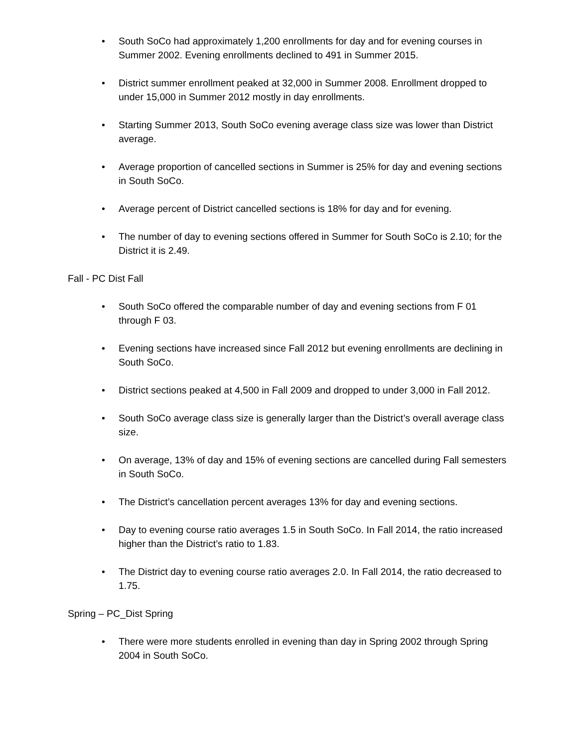• South SoCo had approximately 1,200 enrollments for day and for evening courses in Summer 2002. Evening enrollments declined to 491 in Summer 2015.
• District summer enrollment peaked at 32,000 in Summer 2008. Enrollment dropped to under 15,000 in Summer 2012 mostly in day enrollments.
• Starting Summer 2013, South SoCo evening average class size was lower than District average.
• Average proportion of cancelled sections in Summer is 25% for day and evening sections in South SoCo.
• Average percent of District cancelled sections is 18% for day and for evening.
• The number of day to evening sections offered in Summer for South SoCo is 2.10; for the District it is 2.49.
Fall - PC Dist Fall
• South SoCo offered the comparable number of day and evening sections from F 01 through F 03.
• Evening sections have increased since Fall 2012 but evening enrollments are declining in South SoCo.
• District sections peaked at 4,500 in Fall 2009 and dropped to under 3,000 in Fall 2012.
• South SoCo average class size is generally larger than the District’s overall average class size.
• On average, 13% of day and 15% of evening sections are cancelled during Fall semesters in South SoCo.
• The District’s cancellation percent averages 13% for day and evening sections.
• Day to evening course ratio averages 1.5 in South SoCo. In Fall 2014, the ratio increased higher than the District’s ratio to 1.83.
• The District day to evening course ratio averages 2.0. In Fall 2014, the ratio decreased to 1.75.
Spring – PC_Dist Spring
• There were more students enrolled in evening than day in Spring 2002 through Spring 2004 in South SoCo.